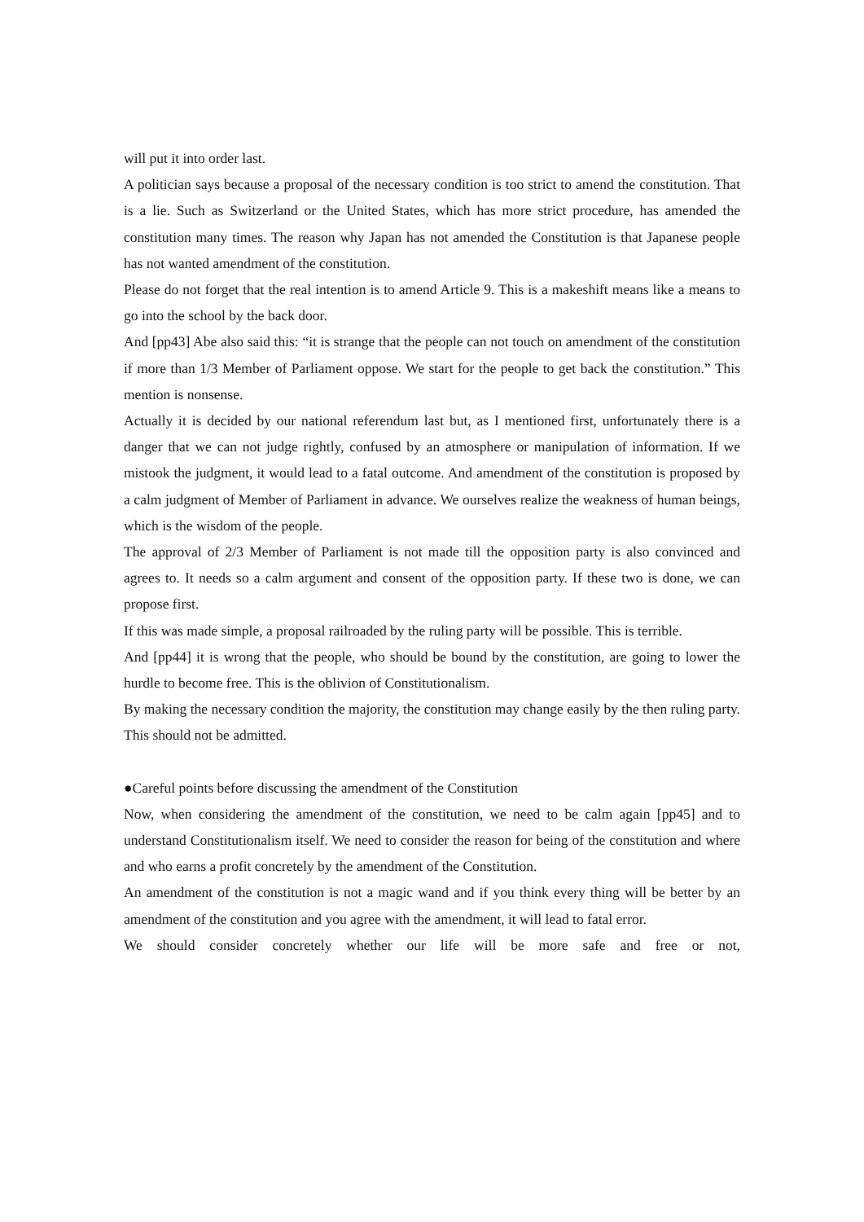will put it into order last.
A politician says because a proposal of the necessary condition is too strict to amend the constitution. That is a lie. Such as Switzerland or the United States, which has more strict procedure, has amended the constitution many times. The reason why Japan has not amended the Constitution is that Japanese people has not wanted amendment of the constitution.
Please do not forget that the real intention is to amend Article 9. This is a makeshift means like a means to go into the school by the back door.
And [pp43] Abe also said this: “it is strange that the people can not touch on amendment of the constitution if more than 1/3 Member of Parliament oppose. We start for the people to get back the constitution.” This mention is nonsense.
Actually it is decided by our national referendum last but, as I mentioned first, unfortunately there is a danger that we can not judge rightly, confused by an atmosphere or manipulation of information. If we mistook the judgment, it would lead to a fatal outcome. And amendment of the constitution is proposed by a calm judgment of Member of Parliament in advance. We ourselves realize the weakness of human beings, which is the wisdom of the people.
The approval of 2/3 Member of Parliament is not made till the opposition party is also convinced and agrees to. It needs so a calm argument and consent of the opposition party. If these two is done, we can propose first.
If this was made simple, a proposal railroaded by the ruling party will be possible. This is terrible.
And [pp44] it is wrong that the people, who should be bound by the constitution, are going to lower the hurdle to become free. This is the oblivion of Constitutionalism.
By making the necessary condition the majority, the constitution may change easily by the then ruling party. This should not be admitted.
●Careful points before discussing the amendment of the Constitution
Now, when considering the amendment of the constitution, we need to be calm again [pp45] and to understand Constitutionalism itself. We need to consider the reason for being of the constitution and where and who earns a profit concretely by the amendment of the Constitution.
An amendment of the constitution is not a magic wand and if you think every thing will be better by an amendment of the constitution and you agree with the amendment, it will lead to fatal error.
We should consider concretely whether our life will be more safe and free or not,